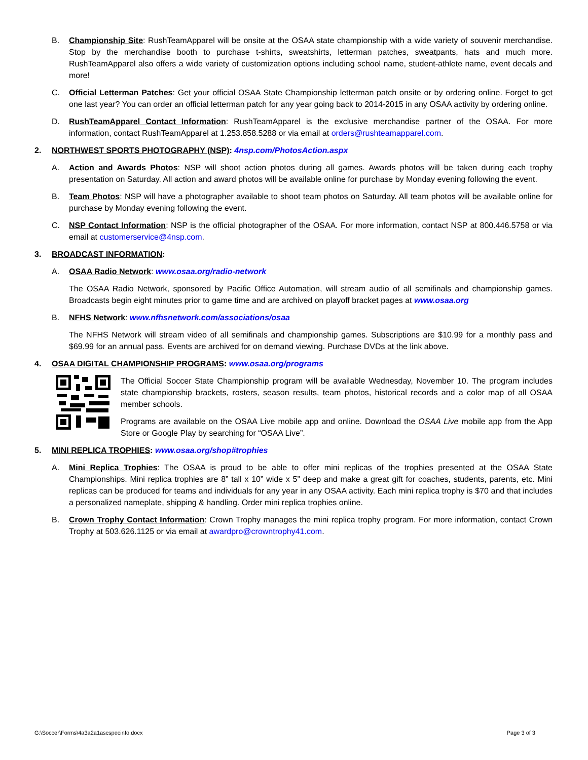B. Championship Site: RushTeamApparel will be onsite at the OSAA state championship with a wide variety of souvenir merchandise. Stop by the merchandise booth to purchase t-shirts, sweatshirts, letterman patches, sweatpants, hats and much more. RushTeamApparel also offers a wide variety of customization options including school name, student-athlete name, event decals and more!
C. Official Letterman Patches: Get your official OSAA State Championship letterman patch onsite or by ordering online. Forget to get one last year? You can order an official letterman patch for any year going back to 2014-2015 in any OSAA activity by ordering online.
D. RushTeamApparel Contact Information: RushTeamApparel is the exclusive merchandise partner of the OSAA. For more information, contact RushTeamApparel at 1.253.858.5288 or via email at orders@rushteamapparel.com.
2. NORTHWEST SPORTS PHOTOGRAPHY (NSP): 4nsp.com/PhotosAction.aspx
A. Action and Awards Photos: NSP will shoot action photos during all games. Awards photos will be taken during each trophy presentation on Saturday. All action and award photos will be available online for purchase by Monday evening following the event.
B. Team Photos: NSP will have a photographer available to shoot team photos on Saturday. All team photos will be available online for purchase by Monday evening following the event.
C. NSP Contact Information: NSP is the official photographer of the OSAA. For more information, contact NSP at 800.446.5758 or via email at customerservice@4nsp.com.
3. BROADCAST INFORMATION:
A. OSAA Radio Network: www.osaa.org/radio-network
The OSAA Radio Network, sponsored by Pacific Office Automation, will stream audio of all semifinals and championship games. Broadcasts begin eight minutes prior to game time and are archived on playoff bracket pages at www.osaa.org
B. NFHS Network: www.nfhsnetwork.com/associations/osaa
The NFHS Network will stream video of all semifinals and championship games. Subscriptions are $10.99 for a monthly pass and $69.99 for an annual pass. Events are archived for on demand viewing. Purchase DVDs at the link above.
4. OSAA DIGITAL CHAMPIONSHIP PROGRAMS: www.osaa.org/programs
The Official Soccer State Championship program will be available Wednesday, November 10. The program includes state championship brackets, rosters, season results, team photos, historical records and a color map of all OSAA member schools.
Programs are available on the OSAA Live mobile app and online. Download the OSAA Live mobile app from the App Store or Google Play by searching for “OSAA Live”.
5. MINI REPLICA TROPHIES: www.osaa.org/shop#trophies
A. Mini Replica Trophies: The OSAA is proud to be able to offer mini replicas of the trophies presented at the OSAA State Championships. Mini replica trophies are 8” tall x 10” wide x 5” deep and make a great gift for coaches, students, parents, etc. Mini replicas can be produced for teams and individuals for any year in any OSAA activity. Each mini replica trophy is $70 and that includes a personalized nameplate, shipping & handling. Order mini replica trophies online.
B. Crown Trophy Contact Information: Crown Trophy manages the mini replica trophy program. For more information, contact Crown Trophy at 503.626.1125 or via email at awardpro@crowntrophy41.com.
G:\Soccer\Forms\4a3a2a1ascspecinfo.docx Page 3 of 3